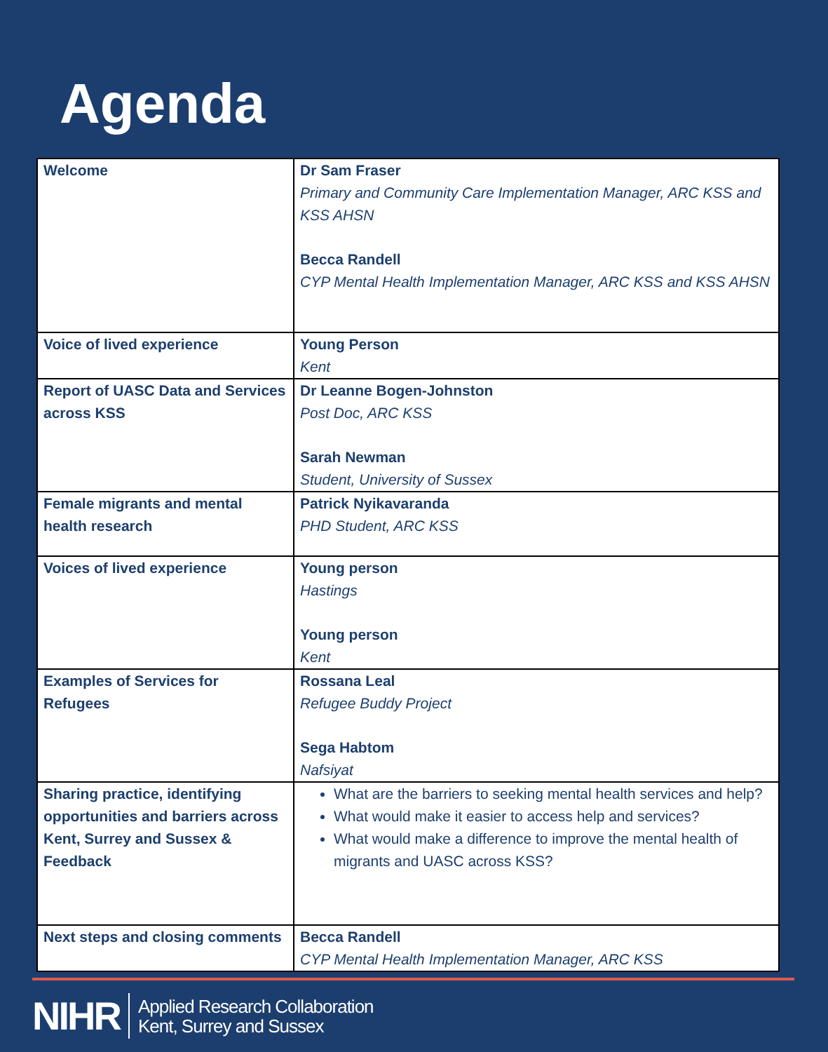Agenda
| Welcome | Dr Sam Fraser Primary and Community Care Implementation Manager, ARC KSS and KSS AHSN Becca Randell CYP Mental Health Implementation Manager, ARC KSS and KSS AHSN |
| Voice of lived experience | Young Person Kent |
| Report of UASC Data and Services across KSS | Dr Leanne Bogen-Johnston Post Doc, ARC KSS Sarah Newman Student, University of Sussex |
| Female migrants and mental health research | Patrick Nyikavaranda PHD Student, ARC KSS |
| Voices of lived experience | Young person Hastings Young person Kent |
| Examples of Services for Refugees | Rossana Leal Refugee Buddy Project Sega Habtom Nafsiyat |
| Sharing practice, identifying opportunities and barriers across Kent, Surrey and Sussex & Feedback | What are the barriers to seeking mental health services and help? What would make it easier to access help and services? What would make a difference to improve the mental health of migrants and UASC across KSS? |
| Next steps and closing comments | Becca Randell CYP Mental Health Implementation Manager, ARC KSS |
NIHR Applied Research Collaboration
Kent, Surrey and Sussex